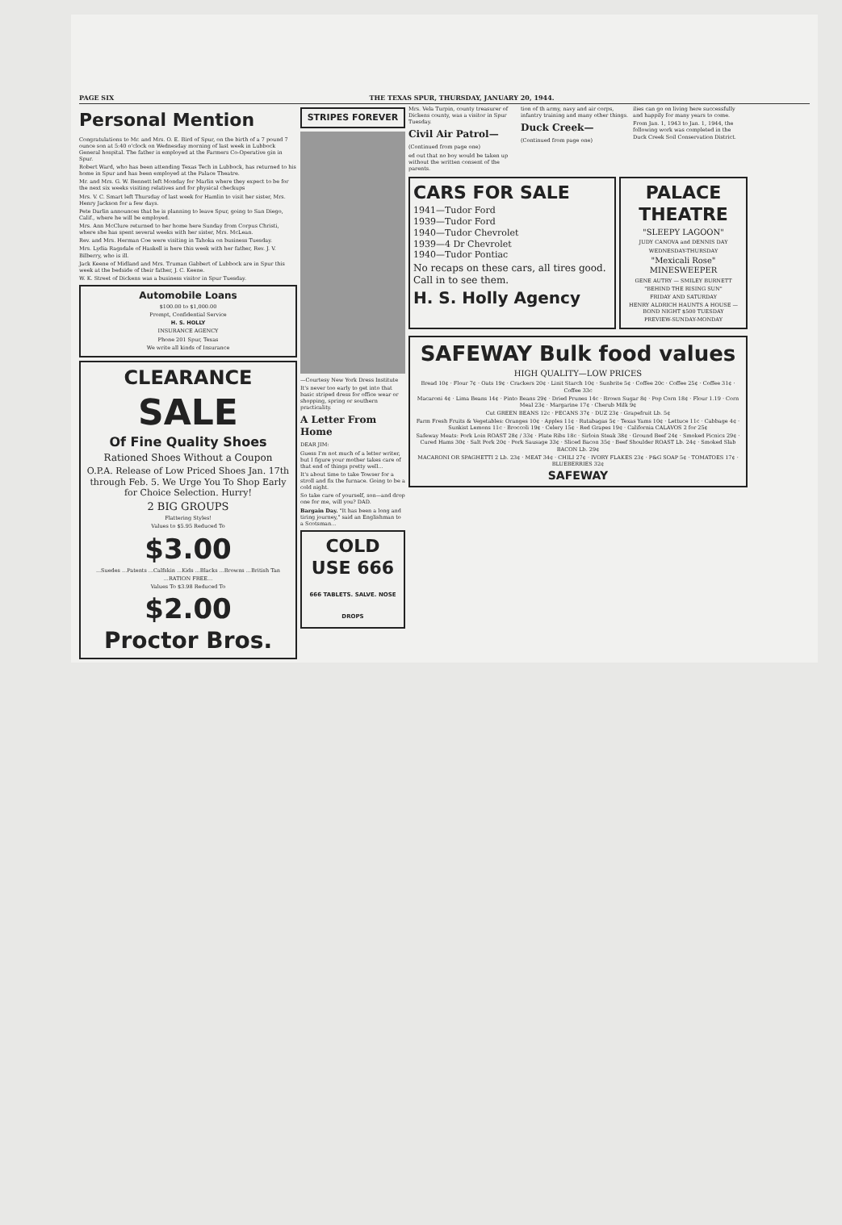PAGE SIX THE TEXAS SPUR, THURSDAY, JANUARY 20, 1944.
Personal Mention
Congratulations to Mr. and Mrs. O. E. Bird of Spur, on the birth of a 7 pound 7 ounce son at 5:40 o'clock on Wednesday morning of last week in Lubbock General hospital. The father is employed at the Farmers Co-Operative gin in Spur.
Robert Ward, who has been attending Texas Tech in Lubbock, has returned to his home in Spur and has been employed at the Palace Theatre.
Mr. and Mrs. G. W. Bennett left Monday for Marlin where they expect to be for the next six weeks visiting relatives and for physical checkups
Mrs. V. C. Smart left Thursday of last week for Hamlin to visit her sister, Mrs. Henry Jackson for a few days.
Pete Darlin announces that he is planning to leave Spur, going to San Diego, Calif., where he will be employed.
Mrs. Ann McClure returned to her home here Sunday from Corpus Christi, where she has spent several weeks with her sister, Mrs. McLean.
Rev. and Mrs. Herman Coe were visiting in Tahoka on business Tuesday.
Mrs. Lydia Ragsdale of Haskell is here this week with her father, Rev. J. V. Bilberry, who is ill.
Jack Keene of Midland and Mrs. Truman Gabbert of Lubbock are in Spur this week at the bedside of their father, J. C. Keene.
W. K. Street of Dickens was a business visitor in Spur Tuesday.
Automobile Loans
$100.00 to $1,000.00
Prompt, Confidential Service
H. S. HOLLY
INSURANCE AGENCY
Phone 201 Spur, Texas
We write all kinds of Insurance
CLEARANCE
SALE
Of Fine Quality Shoes
Rationed Shoes Without a Coupon
O.P.A. Release of Low Priced Shoes Jan. 17th through Feb. 5. We Urge You To Shop Early for Choice Selection. Hurry!
2 BIG GROUPS
Flattering Styles!
Values to $5.95 Reduced To
$3.00
...Suedes ...Patents ...Calfskin ...Kids ...Blacks ...Browns ...British Tan
...RATION FREE...
Values To $3.98 Reduced To
$2.00
Proctor Bros.
STRIPES FOREVER
—Courtesy New York Dress Institute
It's never too early to get into that basic striped dress for office wear or shopping, spring or southern practicality.
A Letter From Home
DEAR JIM:
Guess I'm not much of a letter writer, but I figure your mother takes care of that end of things pretty well...
It's about time to take Towser for a stroll and fix the furnace. Going to be a cold night.
So take care of yourself, son—and drop one for me, will you? DAD.
Bargain Day. "It has been a long and tiring journey," said an Englishman to a Scotsman...
COLD USE 666
666 TABLETS. SALVE. NOSE DROPS
Mrs. Vela Turpin, county treasurer of Dickens county, was a visitor in Spur Tuesday.
Civil Air Patrol—
(Continued from page one)
ed out that no boy would be taken up without the written consent of the parents.
tion of th army, navy and air corps, infantry training and many other things.
Duck Creek—
(Continued from page one)
ilies can go on living here successfully and happily for many years to come.
From Jan. 1, 1943 to Jan. 1, 1944, the following work was completed in the Duck Creek Soil Conservation District.
CARS FOR SALE
1941—Tudor Ford
1939—Tudor Ford
1940—Tudor Chevrolet
1939—4 Dr Chevrolet
1940—Tudor Pontiac
No recaps on these cars, all tires good. Call in to see them.
H. S. Holly Agency
PALACE THEATRE
"SLEEPY LAGOON"
JUDY CANOVA and DENNIS DAY
WEDNESDAY-THURSDAY
"Mexicali Rose" MINESWEEPER
GENE AUTRY — SMILEY BURNETT
"BEHIND THE RISING SUN"
FRIDAY AND SATURDAY
HENRY ALDRICH HAUNTS A HOUSE — BOND NIGHT $500 TUESDAY
PREVIEW-SUNDAY-MONDAY
SAFEWAY Bulk food values
HIGH QUALITY—LOW PRICES
Bread 10¢ · Flour 7¢ · Oats 19¢ · Crackers 20¢ · Linit Starch 10¢ · Sunbrite 5¢ · Coffee 20c · Coffee 25¢ · Coffee 31¢ · Coffee 33c
Macaroni 4¢ · Lima Beans 14¢ · Pinto Beans 29¢ · Dried Prunes 14c · Brown Sugar 8¢ · Pop Corn 18¢ · Flour 1.19 · Corn Meal 23¢ · Margarine 17¢ · Cherub Milk 9¢
Cut GREEN BEANS 12c · PECANS 37¢ · DUZ 23¢ · Grapefruit Lb. 5¢
Farm Fresh Fruits & Vegetables: Oranges 10¢ · Apples 11¢ · Rutabagas 5¢ · Texas Yams 10¢ · Lettuce 11c · Cabbage 4¢ · Sunkist Lemons 11c · Broccoli 19¢ · Celery 15¢ · Red Grapes 19¢ · California CALAVOS 2 for 25¢
Safeway Meats: Pork Loin ROAST 28¢ / 33¢ · Plate Ribs 18c · Sirloin Steak 38¢ · Ground Beef 24¢ · Smoked Picnics 29¢ · Cured Hams 30¢ · Salt Pork 20¢ · Pork Sausage 33¢ · Sliced Bacon 35¢ · Beef Shoulder ROAST Lb. 24¢ · Smoked Slab BACON Lb. 29¢
MACARONI OR SPAGHETTI 2 Lb. 23¢ · MEAT 34¢ · CHILI 27¢ · IVORY FLAKES 23¢ · P&G SOAP 5¢ · TOMATOES 17¢ · BLUEBERRIES 32¢
SAFEWAY